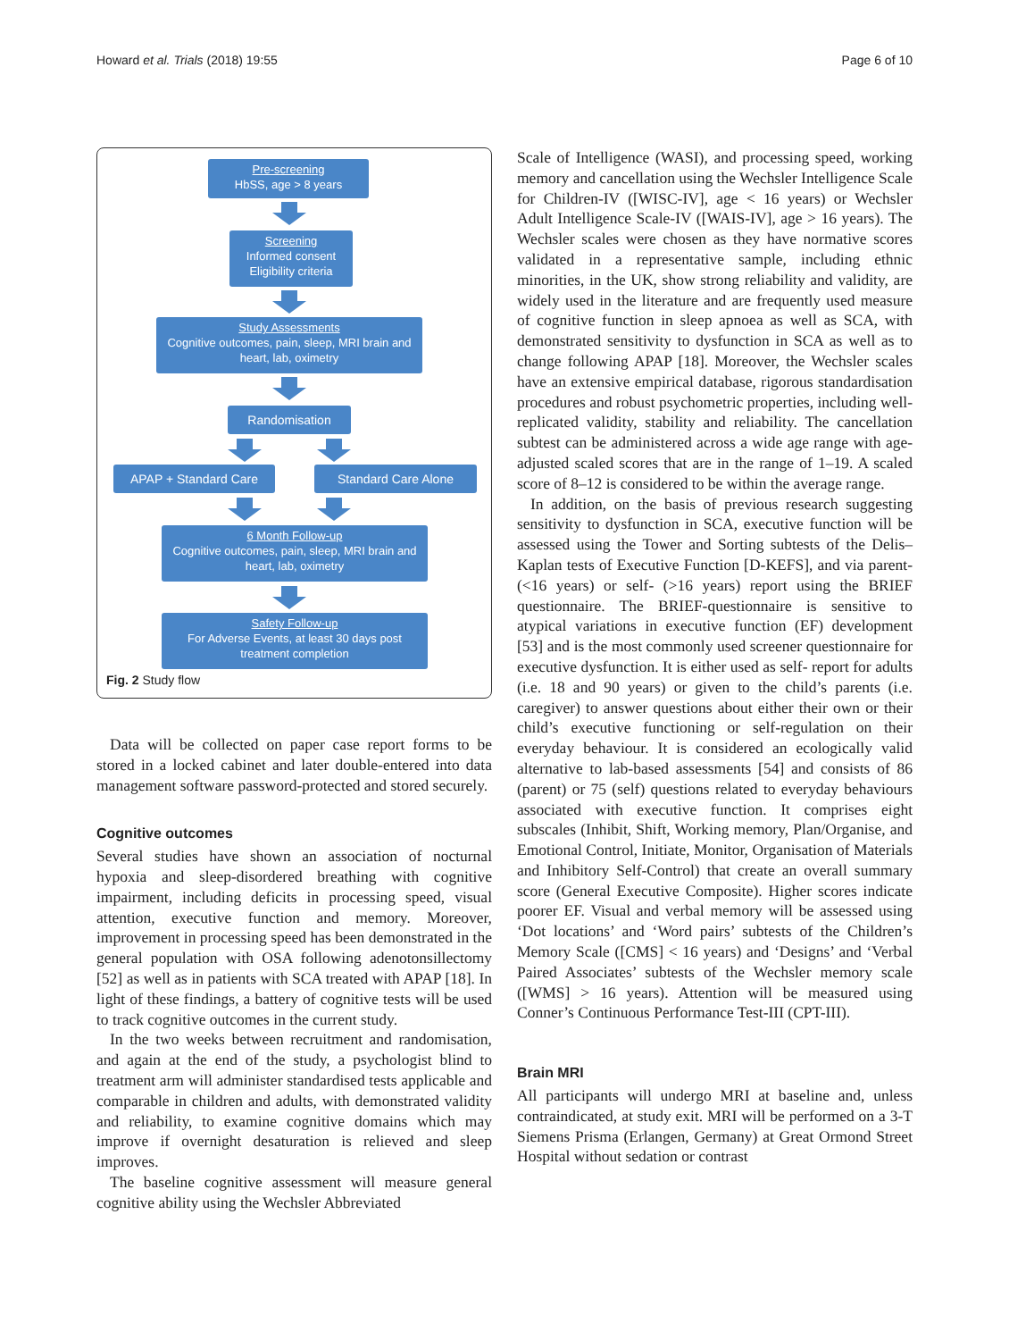Howard et al. Trials (2018) 19:55
Page 6 of 10
Pre-screening
HbSS, age > 8 years
Screening
Informed consent
Eligibility criteria
Study Assessments
Cognitive outcomes, pain, sleep, MRI brain and heart, lab, oximetry
Randomisation
APAP + Standard Care Standard Care Alone
6 Month Follow-up
Cognitive outcomes, pain, sleep, MRI brain and heart, lab, oximetry
Safety Follow-up
For Adverse Events, at least 30 days post treatment completion
Fig. 2 Study flow
Data will be collected on paper case report forms to be stored in a locked cabinet and later double-entered into data management software password-protected and stored securely.
Cognitive outcomes
Several studies have shown an association of nocturnal hypoxia and sleep-disordered breathing with cognitive impairment, including deficits in processing speed, visual attention, executive function and memory. Moreover, improvement in processing speed has been demonstrated in the general population with OSA following adenotonsillectomy [52] as well as in patients with SCA treated with APAP [18]. In light of these findings, a battery of cognitive tests will be used to track cognitive outcomes in the current study.
In the two weeks between recruitment and randomisation, and again at the end of the study, a psychologist blind to treatment arm will administer standardised tests applicable and comparable in children and adults, with demonstrated validity and reliability, to examine cognitive domains which may improve if overnight desaturation is relieved and sleep improves.
The baseline cognitive assessment will measure general cognitive ability using the Wechsler Abbreviated
Scale of Intelligence (WASI), and processing speed, working memory and cancellation using the Wechsler Intelligence Scale for Children-IV ([WISC-IV], age < 16 years) or Wechsler Adult Intelligence Scale-IV ([WAIS-IV], age > 16 years). The Wechsler scales were chosen as they have normative scores validated in a representative sample, including ethnic minorities, in the UK, show strong reliability and validity, are widely used in the literature and are frequently used measure of cognitive function in sleep apnoea as well as SCA, with demonstrated sensitivity to dysfunction in SCA as well as to change following APAP [18]. Moreover, the Wechsler scales have an extensive empirical database, rigorous standardisation procedures and robust psychometric properties, including well-replicated validity, stability and reliability. The cancellation subtest can be administered across a wide age range with age-adjusted scaled scores that are in the range of 1–19. A scaled score of 8–12 is considered to be within the average range.
In addition, on the basis of previous research suggesting sensitivity to dysfunction in SCA, executive function will be assessed using the Tower and Sorting subtests of the Delis–Kaplan tests of Executive Function [D-KEFS], and via parent- (<16 years) or self- (>16 years) report using the BRIEF questionnaire. The BRIEF-questionnaire is sensitive to atypical variations in executive function (EF) development [53] and is the most commonly used screener questionnaire for executive dysfunction. It is either used as self- report for adults (i.e. 18 and 90 years) or given to the child’s parents (i.e. caregiver) to answer questions about either their own or their child’s executive functioning or self-regulation on their everyday behaviour. It is considered an ecologically valid alternative to lab-based assessments [54] and consists of 86 (parent) or 75 (self) questions related to everyday behaviours associated with executive function. It comprises eight subscales (Inhibit, Shift, Working memory, Plan/Organise, and Emotional Control, Initiate, Monitor, Organisation of Materials and Inhibitory Self-Control) that create an overall summary score (General Executive Composite). Higher scores indicate poorer EF. Visual and verbal memory will be assessed using ‘Dot locations’ and ‘Word pairs’ subtests of the Children’s Memory Scale ([CMS] < 16 years) and ‘Designs’ and ‘Verbal Paired Associates’ subtests of the Wechsler memory scale ([WMS] > 16 years). Attention will be measured using Conner’s Continuous Performance Test-III (CPT-III).
Brain MRI
All participants will undergo MRI at baseline and, unless contraindicated, at study exit. MRI will be performed on a 3-T Siemens Prisma (Erlangen, Germany) at Great Ormond Street Hospital without sedation or contrast